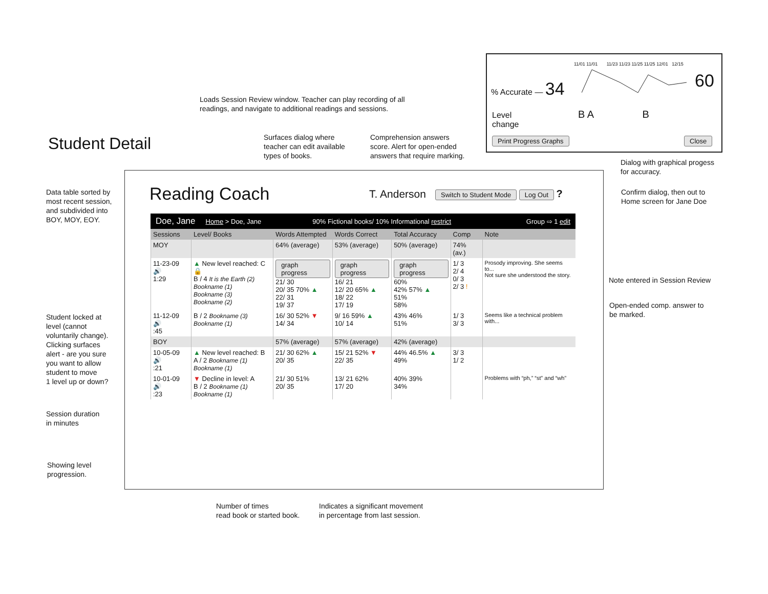Student Detail
Loads Session Review window. Teacher can play recording of all
readings, and navigate to additional readings and sessions.
Surfaces dialog where
teacher can edit available
types of books.
Comprehension answers
score. Alert for open-ended
answers that require marking.
Data table sorted by
most recent session,
and subdivided into
BOY, MOY, EOY.
Student locked at
level (cannot
voluntarily change).
Clicking surfaces
alert - are you sure
you want to allow
student to move
1 level up or down?
Session duration
in minutes
Showing level
progression.
Dialog with graphical progess
for accuracy.
Confirm dialog, then out to
Home screen for Jane Doe
Note entered in Session Review
Open-ended comp. answer to
be marked.
Number of times
read book or started book.
Indicates a significant movement
in percentage from last session.
11/01 11/01 11/23 11/23 11/25 11/25 12/01 12/15
% Accurate — 34 60
Level
change
B A B
Print Progress Graphs Close
Reading Coach T. Anderson
Switch to Student Mode Log Out ?
Doe, Jane Home > Doe, Jane 90% Fictional books/ 10% Informational restrict Group ⇨ 1 edit
| Sessions | Level/ Books | Words Attempted | Words Correct | Total Accuracy | Comp | Note |
| --- | --- | --- | --- | --- | --- | --- |
| MOY | | 64% (average) | 53% (average) | 50% (average) | 74% (av.) | |
| 11-23-09 🔊 1:29 | ▲ New level reached: C 🔒 B / 4 It is the Earth (2) Bookname (1) Bookname (3) Bookname (2) | graph progress 21/ 30 20/ 35 70% ▲ 22/ 31 19/ 37 | graph progress 16/ 21 12/ 20 65% ▲ 18/ 22 17/ 19 | graph progress 60% 42% 57% ▲ 51% 58% | 1/ 3 2/ 4 0/ 3 2/ 3 ! | Prosody improving. She seems to... Not sure she understood the story. |
| 11-12-09 🔊 :45 | B / 2 Bookname (3) Bookname (1) | 16/ 30 52% ▼ 14/ 34 | 9/ 16 59% ▲ 10/ 14 | 43% 46% 51% | 1/ 3 3/ 3 | Seems like a technical problem with... |
| BOY | | 57% (average) | 57% (average) | 42% (average) | | |
| 10-05-09 🔊 :21 | ▲ New level reached: B A / 2 Bookname (1) Bookname (1) | 21/ 30 62% ▲ 20/ 35 | 15/ 21 52% ▼ 22/ 35 | 44% 46.5% ▲ 49% | 3/ 3 1/ 2 | |
| 10-01-09 🔊 :23 | ▼ Decline in level: A B / 2 Bookname (1) Bookname (1) | 21/ 30 51% 20/ 35 | 13/ 21 62% 17/ 20 | 40% 39% 34% | | Problems with “ph,” “st” and “wh” |